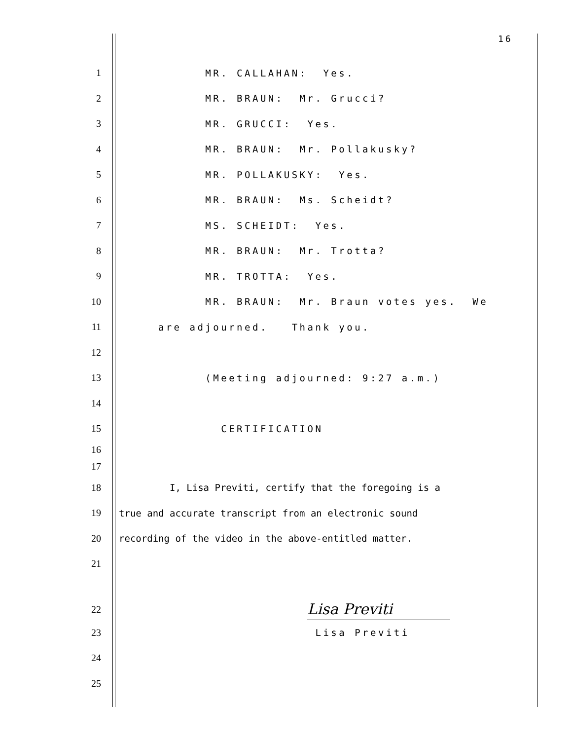16
1 MR. CALLAHAN: Yes.
2 MR. BRAUN: Mr. Grucci?
3 MR. GRUCCI: Yes.
4 MR. BRAUN: Mr. Pollakusky?
5 MR. POLLAKUSKY: Yes.
6 MR. BRAUN: Ms. Scheidt?
7 MS. SCHEIDT: Yes.
8 MR. BRAUN: Mr. Trotta?
9 MR. TROTTA: Yes.
10 MR. BRAUN: Mr. Braun votes yes. We
11 are adjourned. Thank you.
12
13 (Meeting adjourned: 9:27 a.m.)
14
15 CERTIFICATION
16
17
18 I, Lisa Previti, certify that the foregoing is a
19 true and accurate transcript from an electronic sound
20 recording of the video in the above-entitled matter.
21
22
Lisa Previti
23 Lisa Previti
24
25